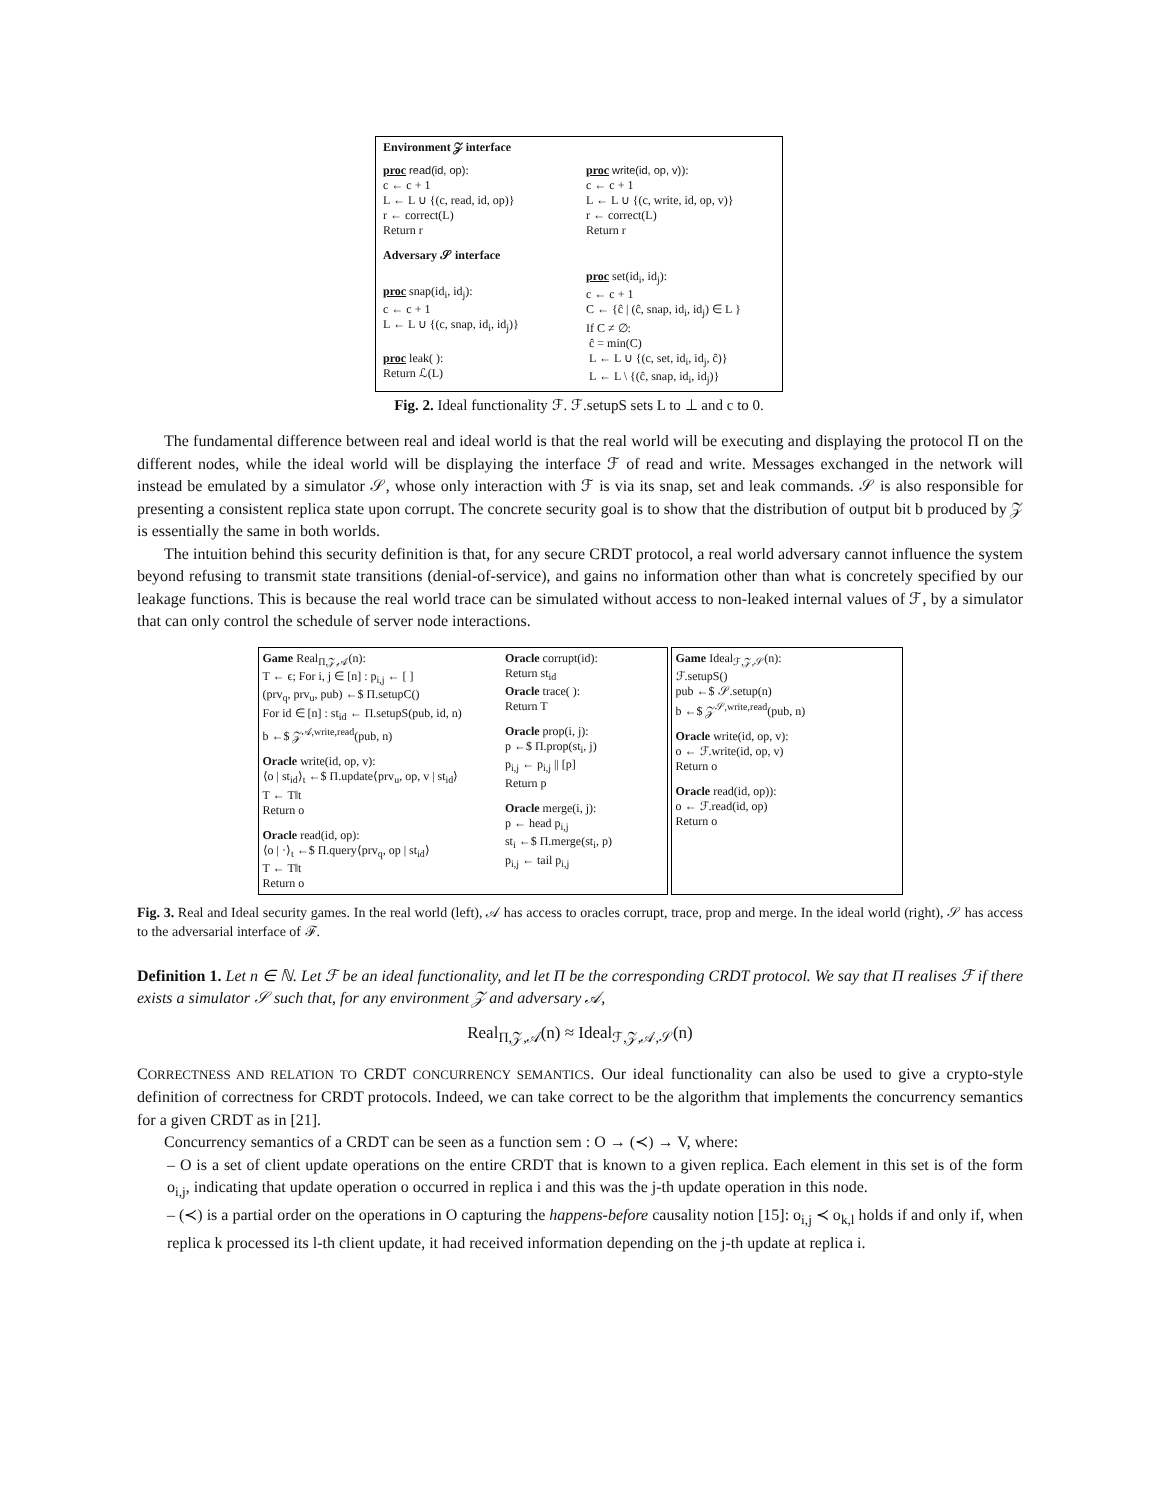Environment 𝒵 interface
proc read(id, op):
c ← c + 1
L ← L ∪ {(c, read, id, op)}
r ← correct(L)
Return r
proc write(id, op, v)):
c ← c + 1
L ← L ∪ {(c, write, id, op, v)}
r ← correct(L)
Return r
Adversary 𝒮 interface
proc snap(id<sub>i</sub>, id<sub>j</sub>):
c ← c + 1
L ← L ∪ {(c, snap, id<sub>i</sub>, id<sub>j</sub>)}
proc leak( ):
Return ℒ(L)
proc set(id<sub>i</sub>, id<sub>j</sub>):
c ← c + 1
C ← {ĉ | (ĉ, snap, id<sub>i</sub>, id<sub>j</sub>) ∈ L }
If C ≠ ∅:
ĉ = min(C)
L ← L ∪ {(c, set, id<sub>i</sub>, id<sub>j</sub>, ĉ)}
L ← L \ {(ĉ, snap, id<sub>i</sub>, id<sub>j</sub>)}
Fig. 2. Ideal functionality ℱ. ℱ.setupS sets L to ⊥ and c to 0.
The fundamental difference between real and ideal world is that the real world will be executing and displaying the protocol Π on the different nodes, while the ideal world will be displaying the interface ℱ of read and write. Messages exchanged in the network will instead be emulated by a simulator 𝒮, whose only interaction with ℱ is via its snap, set and leak commands. 𝒮 is also responsible for presenting a consistent replica state upon corrupt. The concrete security goal is to show that the distribution of output bit b produced by 𝒵 is essentially the same in both worlds.
The intuition behind this security definition is that, for any secure CRDT protocol, a real world adversary cannot influence the system beyond refusing to transmit state transitions (denial-of-service), and gains no information other than what is concretely specified by our leakage functions. This is because the real world trace can be simulated without access to non-leaked internal values of ℱ, by a simulator that can only control the schedule of server node interactions.
Game Real<sub>Π,𝒵,𝒜</sub>(n):
T ← ϵ; For i, j ∈ [n] : p<sub>i,j</sub> ← [ ]
(prv<sub>q</sub>, prv<sub>u</sub>, pub) ←$ Π.setupC()
For id ∈ [n] : st<sub>id</sub> ← Π.setupS(pub, id, n)
b ←$ 𝒵<sup>𝒜,write,read</sup>(pub, n)
Oracle write(id, op, v):
⟨o | st<sub>id</sub>⟩<sub>t</sub> ←$ Π.update⟨prv<sub>u</sub>, op, v | st<sub>id</sub>⟩
T ← T‖t
Return o
Oracle read(id, op):
⟨o | ·⟩<sub>t</sub> ←$ Π.query⟨prv<sub>q</sub>, op | st<sub>id</sub>⟩
T ← T‖t
Return o
Oracle corrupt(id):
Return st<sub>id</sub>
Oracle trace( ):
Return T
Oracle prop(i, j):
p ←$ Π.prop(st<sub>i</sub>, j)
p<sub>i,j</sub> ← p<sub>i,j</sub> || [p]
Return p
Oracle merge(i, j):
p ← head p<sub>i,j</sub>
st<sub>i</sub> ←$ Π.merge(st<sub>i</sub>, p)
p<sub>i,j</sub> ← tail p<sub>i,j</sub>
Game Ideal<sub>ℱ,𝒵,𝒮</sub>(n):
ℱ.setupS()
pub ←$ 𝒮.setup(n)
b ←$ 𝒵<sup>𝒮,write,read</sup>(pub, n)
Oracle write(id, op, v):
o ← ℱ.write(id, op, v)
Return o
Oracle read(id, op)):
o ← ℱ.read(id, op)
Return o
Fig. 3. Real and Ideal security games. In the real world (left), 𝒜 has access to oracles corrupt, trace, prop and merge. In the ideal world (right), 𝒮 has access to the adversarial interface of ℱ.
Definition 1. Let n ∈ ℕ. Let ℱ be an ideal functionality, and let Π be the corresponding CRDT protocol. We say that Π realises ℱ if there exists a simulator 𝒮 such that, for any environment 𝒵 and adversary 𝒜,
Real<sub>Π,𝒵,𝒜</sub>(n) ≈ Ideal<sub>ℱ,𝒵,𝒜,𝒮</sub>(n)
CORRECTNESS AND RELATION TO CRDT CONCURRENCY SEMANTICS. Our ideal functionality can also be used to give a crypto-style definition of correctness for CRDT protocols. Indeed, we can take correct to be the algorithm that implements the concurrency semantics for a given CRDT as in [21].
Concurrency semantics of a CRDT can be seen as a function sem : O → (≺) → V, where:
– O is a set of client update operations on the entire CRDT that is known to a given replica. Each element in this set is of the form o<sub>i,j</sub>, indicating that update operation o occurred in replica i and this was the j-th update operation in this node.
– (≺) is a partial order on the operations in O capturing the happens-before causality notion [15]: o<sub>i,j</sub> ≺ o<sub>k,l</sub> holds if and only if, when replica k processed its l-th client update, it had received information depending on the j-th update at replica i.